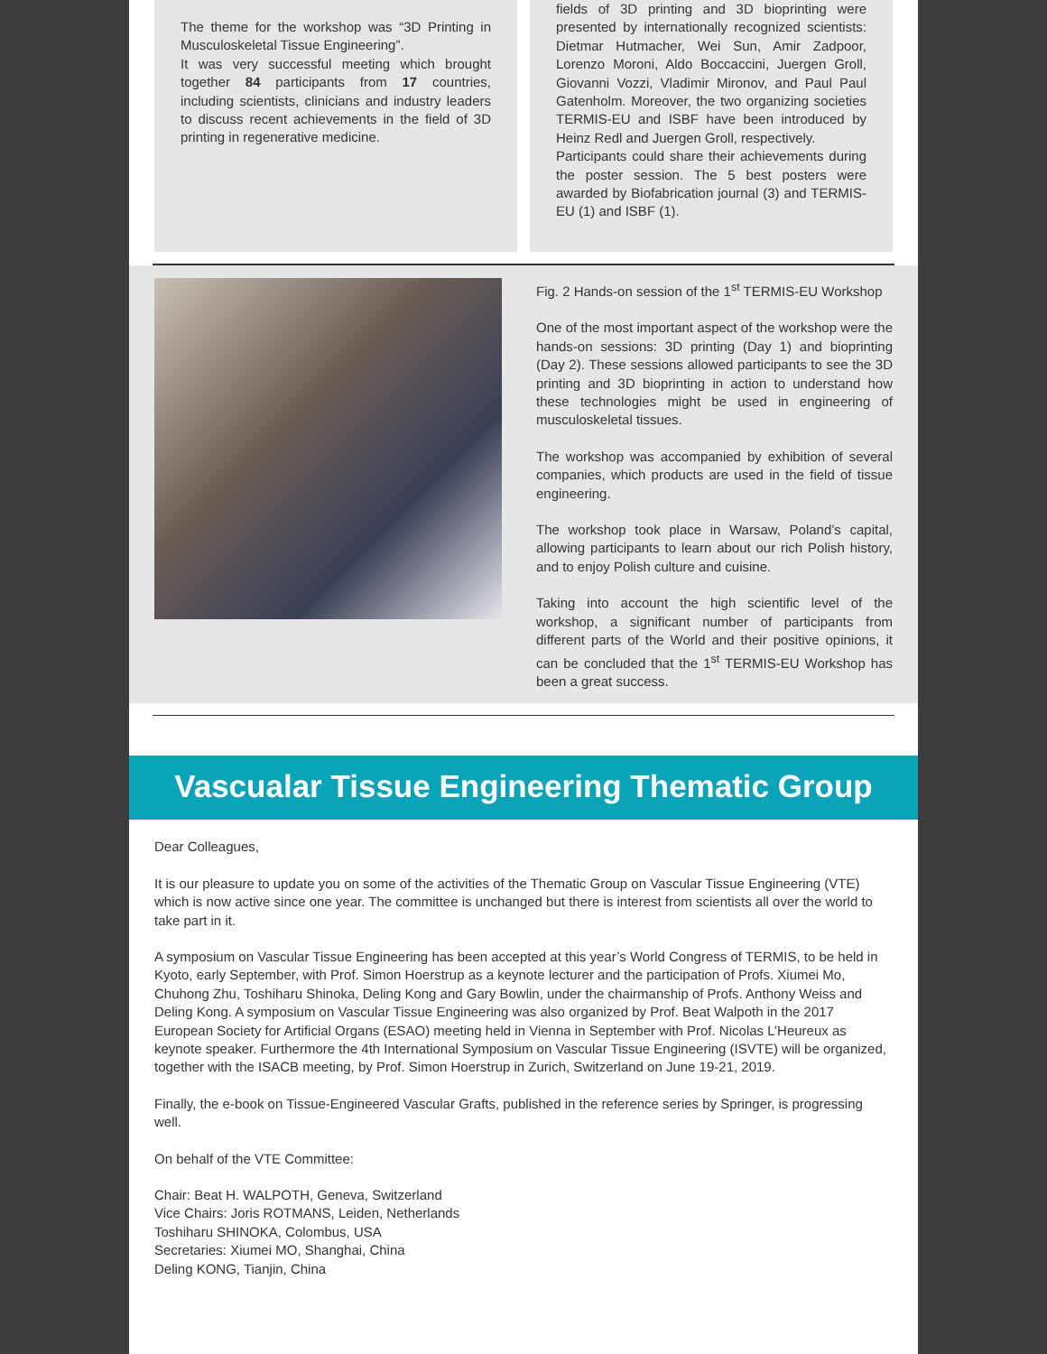The theme for the workshop was “3D Printing in Musculoskeletal Tissue Engineering”.
It was very successful meeting which brought together 84 participants from 17 countries, including scientists, clinicians and industry leaders to discuss recent achievements in the field of 3D printing in regenerative medicine.
fields of 3D printing and 3D bioprinting were presented by internationally recognized scientists: Dietmar Hutmacher, Wei Sun, Amir Zadpoor, Lorenzo Moroni, Aldo Boccaccini, Juergen Groll, Giovanni Vozzi, Vladimir Mironov, and Paul Paul Gatenholm. Moreover, the two organizing societies TERMIS-EU and ISBF have been introduced by Heinz Redl and Juergen Groll, respectively.
Participants could share their achievements during the poster session. The 5 best posters were awarded by Biofabrication journal (3) and TERMIS-EU (1) and ISBF (1).
Fig. 2 Hands-on session of the 1<sup>st</sup> TERMIS-EU Workshop
One of the most important aspect of the workshop were the hands-on sessions: 3D printing (Day 1) and bioprinting (Day 2). These sessions allowed participants to see the 3D printing and 3D bioprinting in action to understand how these technologies might be used in engineering of musculoskeletal tissues.
The workshop was accompanied by exhibition of several companies, which products are used in the field of tissue engineering.
The workshop took place in Warsaw, Poland’s capital, allowing participants to learn about our rich Polish history, and to enjoy Polish culture and cuisine.
Taking into account the high scientific level of the workshop, a significant number of participants from different parts of the World and their positive opinions, it can be concluded that the 1<sup>st</sup> TERMIS-EU Workshop has been a great success.
Vascualar Tissue Engineering Thematic Group
Dear Colleagues,
It is our pleasure to update you on some of the activities of the Thematic Group on Vascular Tissue Engineering (VTE) which is now active since one year. The committee is unchanged but there is interest from scientists all over the world to take part in it.
A symposium on Vascular Tissue Engineering has been accepted at this year’s World Congress of TERMIS, to be held in Kyoto, early September, with Prof. Simon Hoerstrup as a keynote lecturer and the participation of Profs. Xiumei Mo, Chuhong Zhu, Toshiharu Shinoka, Deling Kong and Gary Bowlin, under the chairmanship of Profs. Anthony Weiss and Deling Kong. A symposium on Vascular Tissue Engineering was also organized by Prof. Beat Walpoth in the 2017 European Society for Artificial Organs (ESAO) meeting held in Vienna in September with Prof. Nicolas L’Heureux as keynote speaker. Furthermore the 4th International Symposium on Vascular Tissue Engineering (ISVTE) will be organized, together with the ISACB meeting, by Prof. Simon Hoerstrup in Zurich, Switzerland on June 19-21, 2019.
Finally, the e-book on Tissue-Engineered Vascular Grafts, published in the reference series by Springer, is progressing well.
On behalf of the VTE Committee:
Chair: Beat H. WALPOTH, Geneva, Switzerland
Vice Chairs: Joris ROTMANS, Leiden, Netherlands
Toshiharu SHINOKA, Colombus, USA
Secretaries: Xiumei MO, Shanghai, China
Deling KONG, Tianjin, China